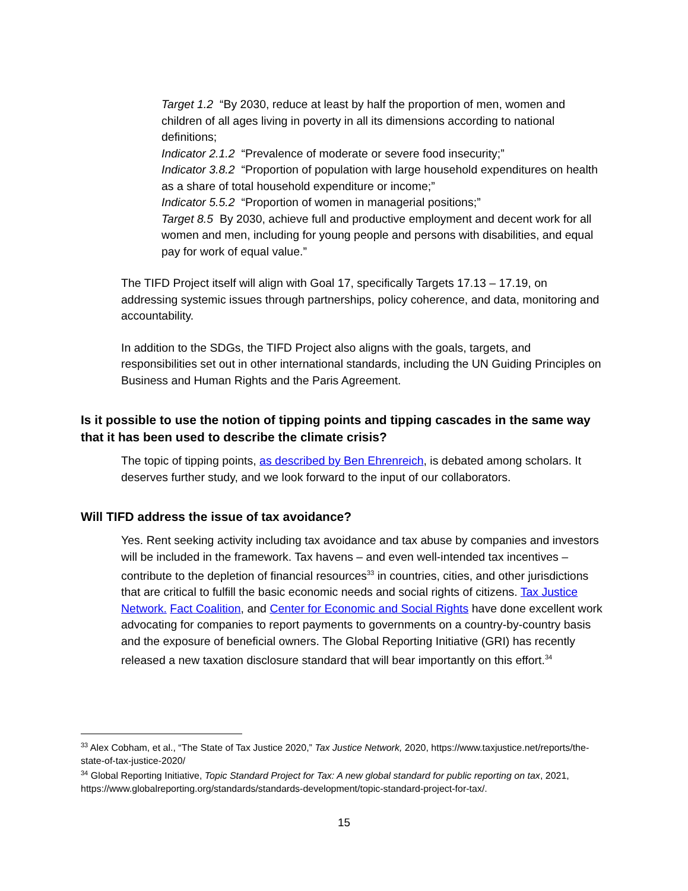Target 1.2 “By 2030, reduce at least by half the proportion of men, women and children of all ages living in poverty in all its dimensions according to national definitions;
Indicator 2.1.2 “Prevalence of moderate or severe food insecurity;”
Indicator 3.8.2 “Proportion of population with large household expenditures on health as a share of total household expenditure or income;”
Indicator 5.5.2 “Proportion of women in managerial positions;”
Target 8.5 By 2030, achieve full and productive employment and decent work for all women and men, including for young people and persons with disabilities, and equal pay for work of equal value.”
The TIFD Project itself will align with Goal 17, specifically Targets 17.13 – 17.19, on addressing systemic issues through partnerships, policy coherence, and data, monitoring and accountability.
In addition to the SDGs, the TIFD Project also aligns with the goals, targets, and responsibilities set out in other international standards, including the UN Guiding Principles on Business and Human Rights and the Paris Agreement.
Is it possible to use the notion of tipping points and tipping cascades in the same way that it has been used to describe the climate crisis?
The topic of tipping points, as described by Ben Ehrenreich, is debated among scholars. It deserves further study, and we look forward to the input of our collaborators.
Will TIFD address the issue of tax avoidance?
Yes. Rent seeking activity including tax avoidance and tax abuse by companies and investors will be included in the framework. Tax havens – and even well-intended tax incentives – contribute to the depletion of financial resources<sup>33</sup> in countries, cities, and other jurisdictions that are critical to fulfill the basic economic needs and social rights of citizens. Tax Justice Network. Fact Coalition, and Center for Economic and Social Rights have done excellent work advocating for companies to report payments to governments on a country-by-country basis and the exposure of beneficial owners. The Global Reporting Initiative (GRI) has recently released a new taxation disclosure standard that will bear importantly on this effort.<sup>34</sup>
<sup>33</sup> Alex Cobham, et al., “The State of Tax Justice 2020,” Tax Justice Network, 2020, https://www.taxjustice.net/reports/the-state-of-tax-justice-2020/
<sup>34</sup> Global Reporting Initiative, Topic Standard Project for Tax: A new global standard for public reporting on tax, 2021, https://www.globalreporting.org/standards/standards-development/topic-standard-project-for-tax/.
15